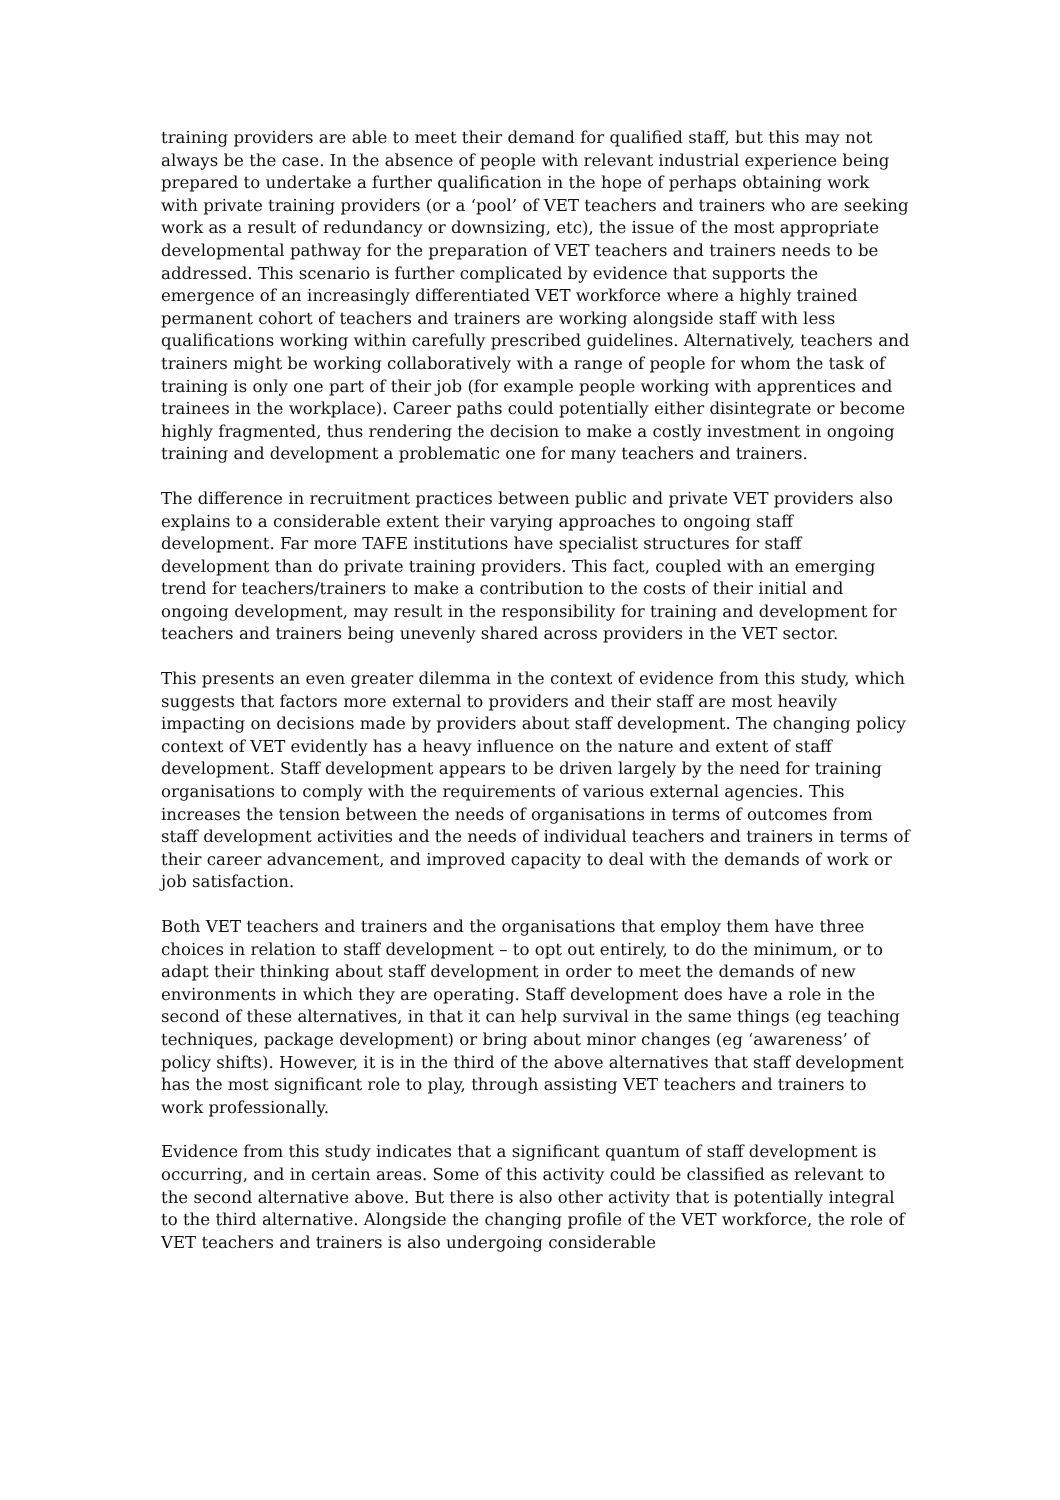training providers are able to meet their demand for qualified staff, but this may not always be the case. In the absence of people with relevant industrial experience being prepared to undertake a further qualification in the hope of perhaps obtaining work with private training providers (or a ‘pool’ of VET teachers and trainers who are seeking work as a result of redundancy or downsizing, etc), the issue of the most appropriate developmental pathway for the preparation of VET teachers and trainers needs to be addressed. This scenario is further complicated by evidence that supports the emergence of an increasingly differentiated VET workforce where a highly trained permanent cohort of teachers and trainers are working alongside staff with less qualifications working within carefully prescribed guidelines. Alternatively, teachers and trainers might be working collaboratively with a range of people for whom the task of training is only one part of their job (for example people working with apprentices and trainees in the workplace). Career paths could potentially either disintegrate or become highly fragmented, thus rendering the decision to make a costly investment in ongoing training and development a problematic one for many teachers and trainers.
The difference in recruitment practices between public and private VET providers also explains to a considerable extent their varying approaches to ongoing staff development. Far more TAFE institutions have specialist structures for staff development than do private training providers. This fact, coupled with an emerging trend for teachers/trainers to make a contribution to the costs of their initial and ongoing development, may result in the responsibility for training and development for teachers and trainers being unevenly shared across providers in the VET sector.
This presents an even greater dilemma in the context of evidence from this study, which suggests that factors more external to providers and their staff are most heavily impacting on decisions made by providers about staff development. The changing policy context of VET evidently has a heavy influence on the nature and extent of staff development. Staff development appears to be driven largely by the need for training organisations to comply with the requirements of various external agencies. This increases the tension between the needs of organisations in terms of outcomes from staff development activities and the needs of individual teachers and trainers in terms of their career advancement, and improved capacity to deal with the demands of work or job satisfaction.
Both VET teachers and trainers and the organisations that employ them have three choices in relation to staff development – to opt out entirely, to do the minimum, or to adapt their thinking about staff development in order to meet the demands of new environments in which they are operating. Staff development does have a role in the second of these alternatives, in that it can help survival in the same things (eg teaching techniques, package development) or bring about minor changes (eg ‘awareness’ of policy shifts). However, it is in the third of the above alternatives that staff development has the most significant role to play, through assisting VET teachers and trainers to work professionally.
Evidence from this study indicates that a significant quantum of staff development is occurring, and in certain areas. Some of this activity could be classified as relevant to the second alternative above. But there is also other activity that is potentially integral to the third alternative. Alongside the changing profile of the VET workforce, the role of VET teachers and trainers is also undergoing considerable